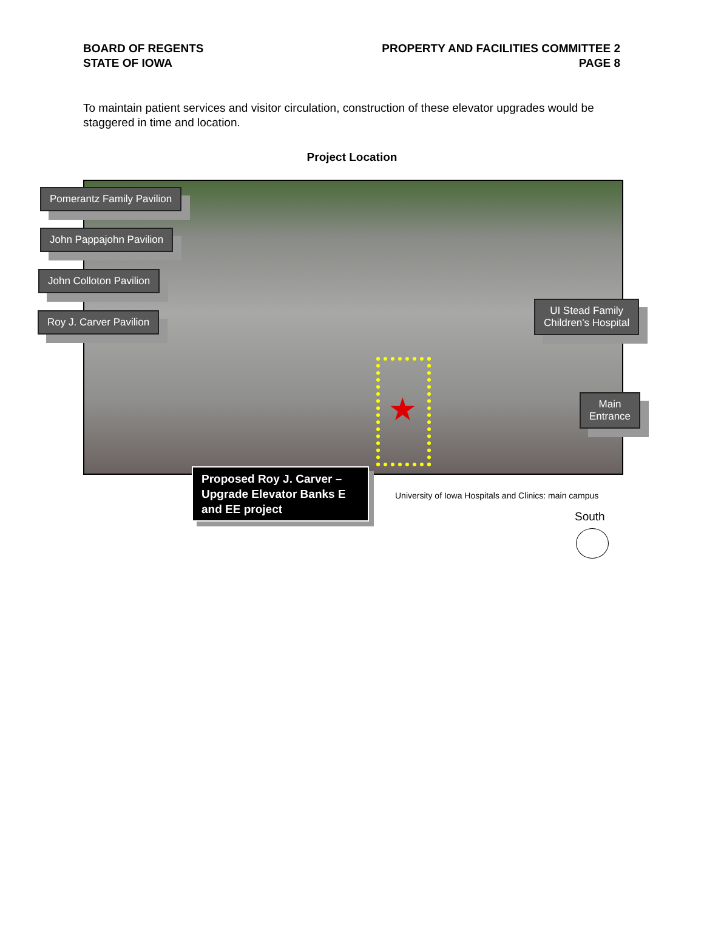BOARD OF REGENTS
STATE OF IOWA
PROPERTY AND FACILITIES COMMITTEE 2
PAGE 8
To maintain patient services and visitor circulation, construction of these elevator upgrades would be staggered in time and location.
Project Location
★
Pomerantz Family Pavilion
John Pappajohn Pavilion
John Colloton Pavilion
Roy J. Carver Pavilion
UI Stead Family
Children's Hospital
Main
Entrance
Proposed Roy J. Carver – Upgrade Elevator Banks E and EE project
University of Iowa Hospitals and Clinics: main campus
South